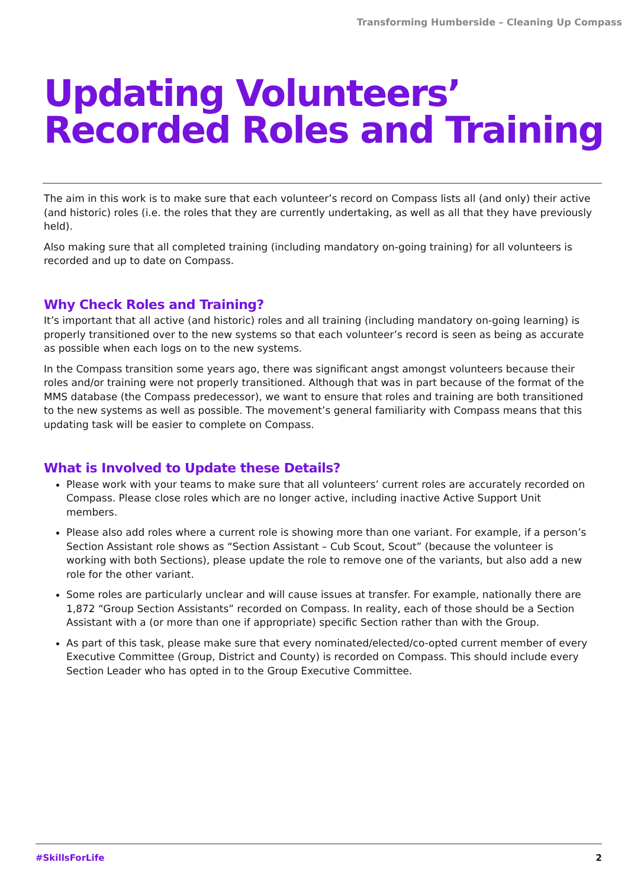Transforming Humberside – Cleaning Up Compass
Updating Volunteers’ Recorded Roles and Training
The aim in this work is to make sure that each volunteer’s record on Compass lists all (and only) their active (and historic) roles (i.e. the roles that they are currently undertaking, as well as all that they have previously held).
Also making sure that all completed training (including mandatory on-going training) for all volunteers is recorded and up to date on Compass.
Why Check Roles and Training?
It’s important that all active (and historic) roles and all training (including mandatory on-going learning) is properly transitioned over to the new systems so that each volunteer’s record is seen as being as accurate as possible when each logs on to the new systems.
In the Compass transition some years ago, there was significant angst amongst volunteers because their roles and/or training were not properly transitioned. Although that was in part because of the format of the MMS database (the Compass predecessor), we want to ensure that roles and training are both transitioned to the new systems as well as possible. The movement’s general familiarity with Compass means that this updating task will be easier to complete on Compass.
What is Involved to Update these Details?
Please work with your teams to make sure that all volunteers’ current roles are accurately recorded on Compass. Please close roles which are no longer active, including inactive Active Support Unit members.
Please also add roles where a current role is showing more than one variant. For example, if a person’s Section Assistant role shows as “Section Assistant – Cub Scout, Scout” (because the volunteer is working with both Sections), please update the role to remove one of the variants, but also add a new role for the other variant.
Some roles are particularly unclear and will cause issues at transfer. For example, nationally there are 1,872 “Group Section Assistants” recorded on Compass. In reality, each of those should be a Section Assistant with a (or more than one if appropriate) specific Section rather than with the Group.
As part of this task, please make sure that every nominated/elected/co-opted current member of every Executive Committee (Group, District and County) is recorded on Compass. This should include every Section Leader who has opted in to the Group Executive Committee.
#SkillsForLife 2